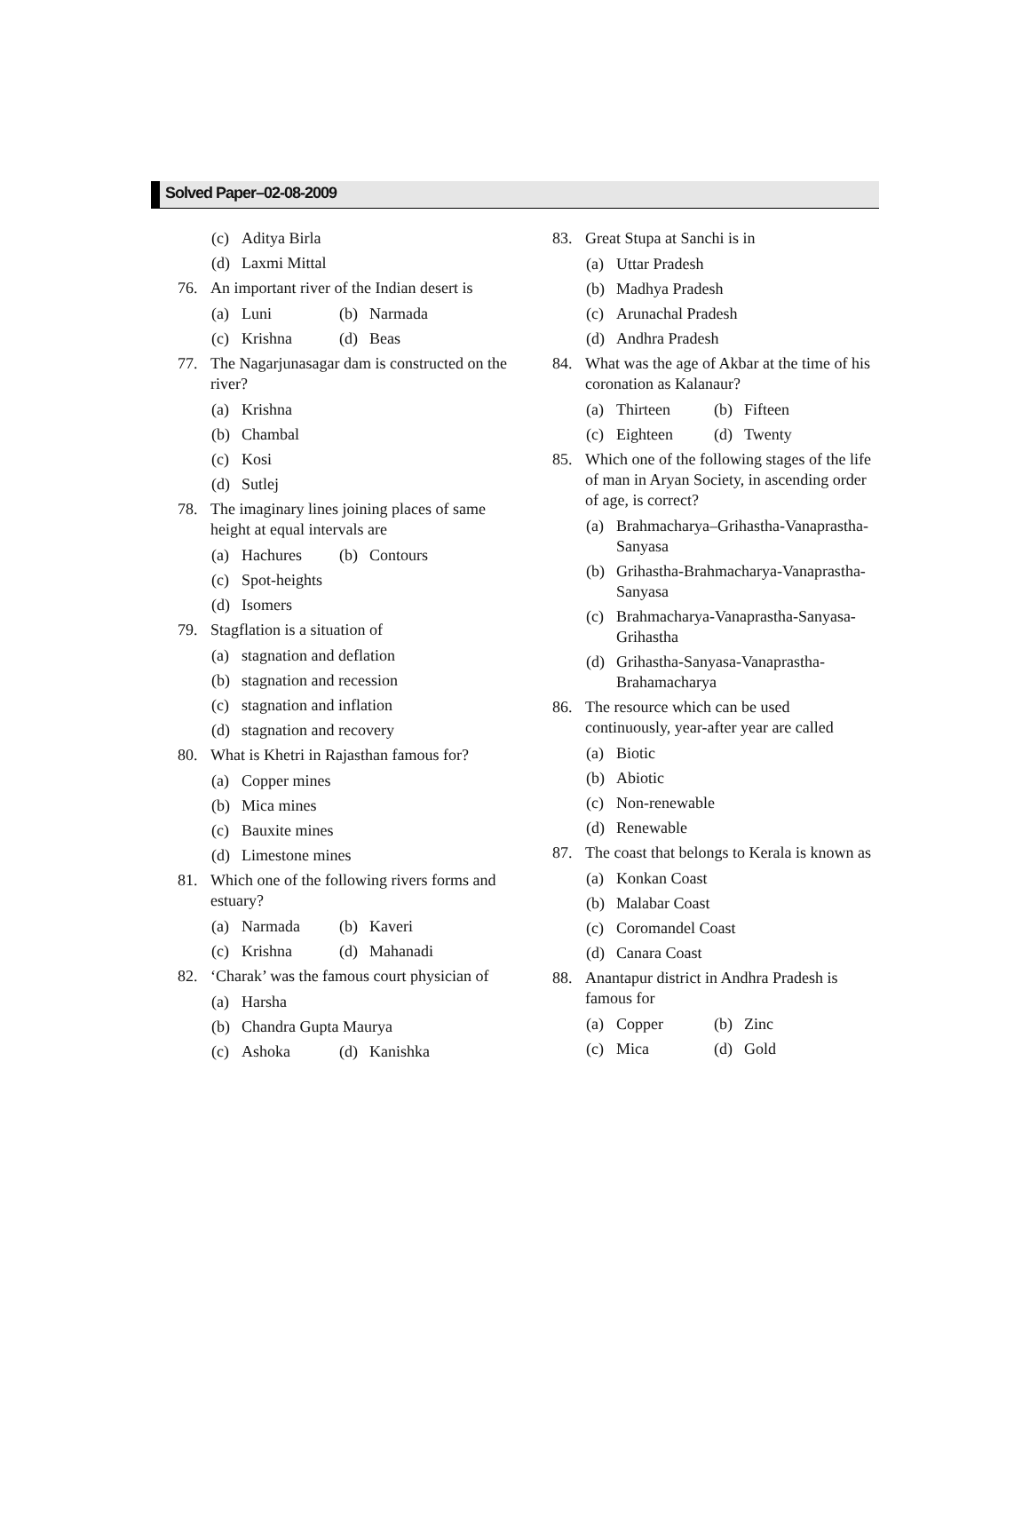Solved Paper–02-08-2009
(c) Aditya Birla
(d) Laxmi Mittal
76. An important river of the Indian desert is
(a) Luni (b) Narmada
(c) Krishna (d) Beas
77. The Nagarjunasagar dam is constructed on the river?
(a) Krishna
(b) Chambal
(c) Kosi
(d) Sutlej
78. The imaginary lines joining places of same height at equal intervals are
(a) Hachures (b) Contours
(c) Spot-heights
(d) Isomers
79. Stagflation is a situation of
(a) stagnation and deflation
(b) stagnation and recession
(c) stagnation and inflation
(d) stagnation and recovery
80. What is Khetri in Rajasthan famous for?
(a) Copper mines
(b) Mica mines
(c) Bauxite mines
(d) Limestone mines
81. Which one of the following rivers forms and estuary?
(a) Narmada (b) Kaveri
(c) Krishna (d) Mahanadi
82. ‘Charak’ was the famous court physician of
(a) Harsha
(b) Chandra Gupta Maurya
(c) Ashoka (d) Kanishka
83. Great Stupa at Sanchi is in
(a) Uttar Pradesh
(b) Madhya Pradesh
(c) Arunachal Pradesh
(d) Andhra Pradesh
84. What was the age of Akbar at the time of his coronation as Kalanaur?
(a) Thirteen (b) Fifteen
(c) Eighteen (d) Twenty
85. Which one of the following stages of the life of man in Aryan Society, in ascending order of age, is correct?
(a) Brahmacharya–Grihastha-Vanaprastha-Sanyasa
(b) Grihastha-Brahmacharya-Vanaprastha-Sanyasa
(c) Brahmacharya-Vanaprastha-Sanyasa-Grihastha
(d) Grihastha-Sanyasa-Vanaprastha-Brahamacharya
86. The resource which can be used continuously, year-after year are called
(a) Biotic
(b) Abiotic
(c) Non-renewable
(d) Renewable
87. The coast that belongs to Kerala is known as
(a) Konkan Coast
(b) Malabar Coast
(c) Coromandel Coast
(d) Canara Coast
88. Anantapur district in Andhra Pradesh is famous for
(a) Copper (b) Zinc
(c) Mica (d) Gold